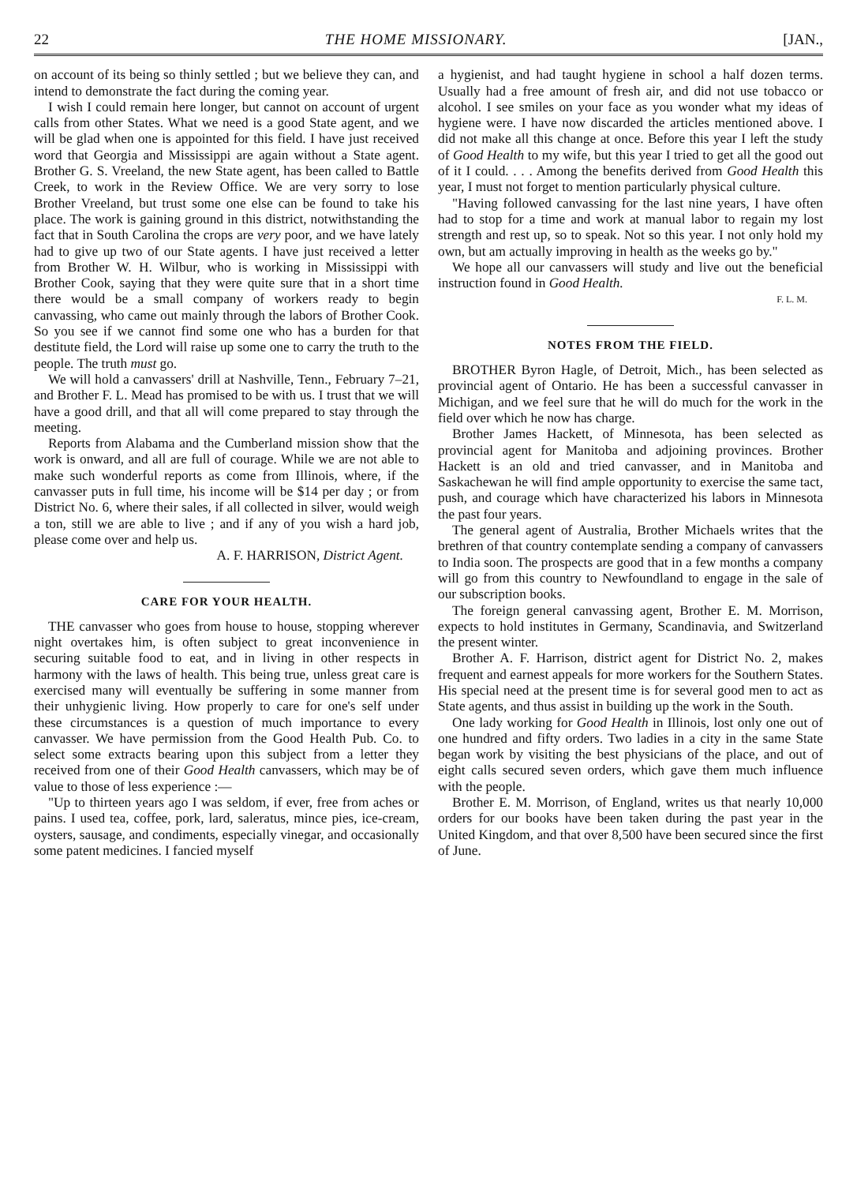22 THE HOME MISSIONARY. [JAN.,
on account of its being so thinly settled ; but we believe they can, and intend to demonstrate the fact during the coming year.
I wish I could remain here longer, but cannot on account of urgent calls from other States. What we need is a good State agent, and we will be glad when one is appointed for this field. I have just received word that Georgia and Mississippi are again without a State agent. Brother G. S. Vreeland, the new State agent, has been called to Battle Creek, to work in the Review Office. We are very sorry to lose Brother Vreeland, but trust some one else can be found to take his place. The work is gaining ground in this district, notwithstanding the fact that in South Carolina the crops are very poor, and we have lately had to give up two of our State agents. I have just received a letter from Brother W. H. Wilbur, who is working in Mississippi with Brother Cook, saying that they were quite sure that in a short time there would be a small company of workers ready to begin canvassing, who came out mainly through the labors of Brother Cook. So you see if we cannot find some one who has a burden for that destitute field, the Lord will raise up some one to carry the truth to the people. The truth must go.
We will hold a canvassers' drill at Nashville, Tenn., February 7–21, and Brother F. L. Mead has promised to be with us. I trust that we will have a good drill, and that all will come prepared to stay through the meeting.
Reports from Alabama and the Cumberland mission show that the work is onward, and all are full of courage. While we are not able to make such wonderful reports as come from Illinois, where, if the canvasser puts in full time, his income will be $14 per day ; or from District No. 6, where their sales, if all collected in silver, would weigh a ton, still we are able to live ; and if any of you wish a hard job, please come over and help us.
A. F. HARRISON, District Agent.
CARE FOR YOUR HEALTH.
THE canvasser who goes from house to house, stopping wherever night overtakes him, is often subject to great inconvenience in securing suitable food to eat, and in living in other respects in harmony with the laws of health. This being true, unless great care is exercised many will eventually be suffering in some manner from their unhygienic living. How properly to care for one's self under these circumstances is a question of much importance to every canvasser. We have permission from the Good Health Pub. Co. to select some extracts bearing upon this subject from a letter they received from one of their Good Health canvassers, which may be of value to those of less experience :—
"Up to thirteen years ago I was seldom, if ever, free from aches or pains. I used tea, coffee, pork, lard, saleratus, mince pies, ice-cream, oysters, sausage, and condiments, especially vinegar, and occasionally some patent medicines. I fancied myself
a hygienist, and had taught hygiene in school a half dozen terms. Usually had a free amount of fresh air, and did not use tobacco or alcohol. I see smiles on your face as you wonder what my ideas of hygiene were. I have now discarded the articles mentioned above. I did not make all this change at once. Before this year I left the study of Good Health to my wife, but this year I tried to get all the good out of it I could. . . . Among the benefits derived from Good Health this year, I must not forget to mention particularly physical culture.
"Having followed canvassing for the last nine years, I have often had to stop for a time and work at manual labor to regain my lost strength and rest up, so to speak. Not so this year. I not only hold my own, but am actually improving in health as the weeks go by."
We hope all our canvassers will study and live out the beneficial instruction found in Good Health.
F. L. M.
NOTES FROM THE FIELD.
BROTHER Byron Hagle, of Detroit, Mich., has been selected as provincial agent of Ontario. He has been a successful canvasser in Michigan, and we feel sure that he will do much for the work in the field over which he now has charge.
Brother James Hackett, of Minnesota, has been selected as provincial agent for Manitoba and adjoining provinces. Brother Hackett is an old and tried canvasser, and in Manitoba and Saskachewan he will find ample opportunity to exercise the same tact, push, and courage which have characterized his labors in Minnesota the past four years.
The general agent of Australia, Brother Michaels writes that the brethren of that country contemplate sending a company of canvassers to India soon. The prospects are good that in a few months a company will go from this country to Newfoundland to engage in the sale of our subscription books.
The foreign general canvassing agent, Brother E. M. Morrison, expects to hold institutes in Germany, Scandinavia, and Switzerland the present winter.
Brother A. F. Harrison, district agent for District No. 2, makes frequent and earnest appeals for more workers for the Southern States. His special need at the present time is for several good men to act as State agents, and thus assist in building up the work in the South.
One lady working for Good Health in Illinois, lost only one out of one hundred and fifty orders. Two ladies in a city in the same State began work by visiting the best physicians of the place, and out of eight calls secured seven orders, which gave them much influence with the people.
Brother E. M. Morrison, of England, writes us that nearly 10,000 orders for our books have been taken during the past year in the United Kingdom, and that over 8,500 have been secured since the first of June.